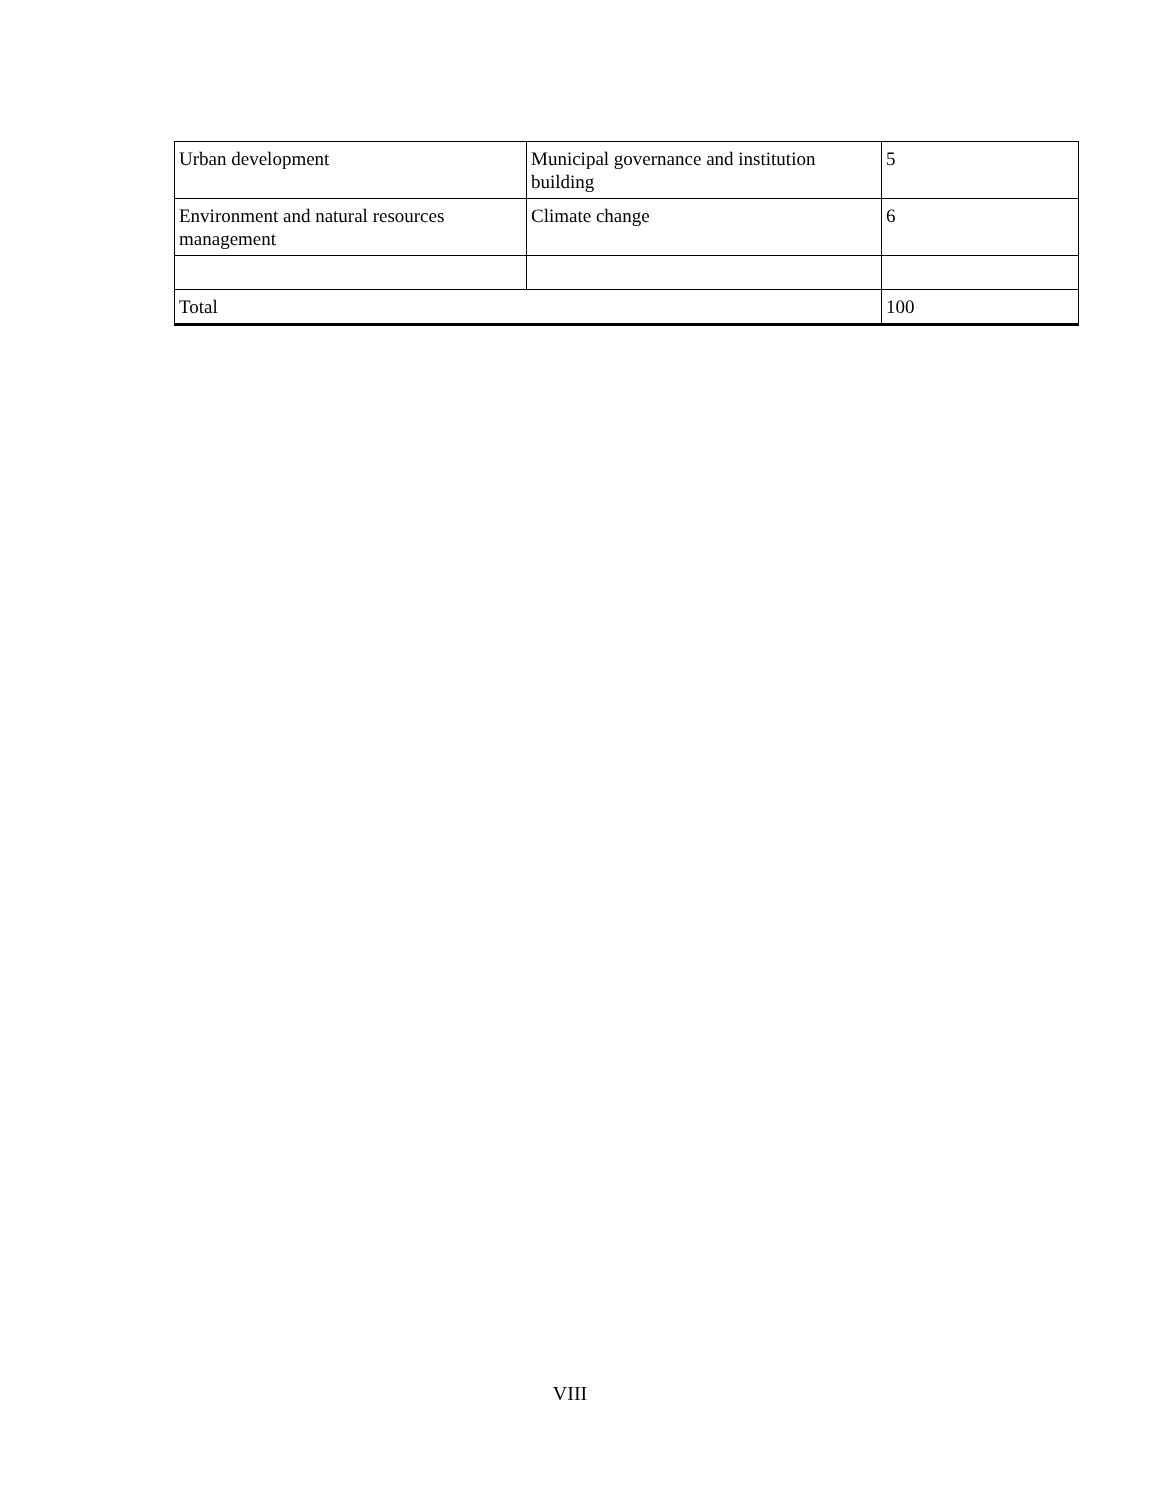| Urban development | Municipal governance and institution building | 5 |
| Environment and natural resources management | Climate change | 6 |
| Total | | 100 |
VIII